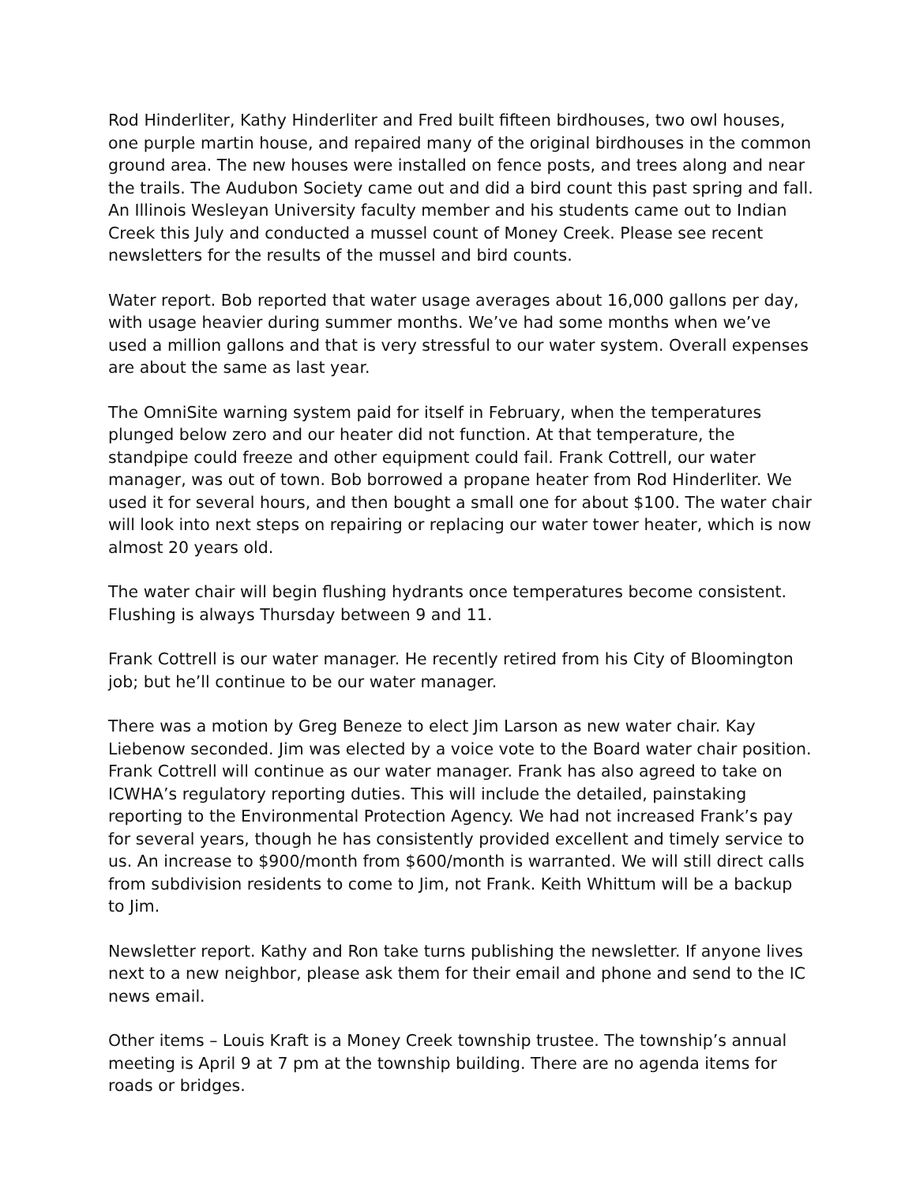Rod Hinderliter, Kathy Hinderliter and Fred built fifteen birdhouses, two owl houses, one purple martin house, and repaired many of the original birdhouses in the common ground area. The new houses were installed on fence posts, and trees along and near the trails. The Audubon Society came out and did a bird count this past spring and fall. An Illinois Wesleyan University faculty member and his students came out to Indian Creek this July and conducted a mussel count of Money Creek. Please see recent newsletters for the results of the mussel and bird counts.
Water report. Bob reported that water usage averages about 16,000 gallons per day, with usage heavier during summer months. We’ve had some months when we’ve used a million gallons and that is very stressful to our water system. Overall expenses are about the same as last year.
The OmniSite warning system paid for itself in February, when the temperatures plunged below zero and our heater did not function. At that temperature, the standpipe could freeze and other equipment could fail. Frank Cottrell, our water manager, was out of town. Bob borrowed a propane heater from Rod Hinderliter. We used it for several hours, and then bought a small one for about $100. The water chair will look into next steps on repairing or replacing our water tower heater, which is now almost 20 years old.
The water chair will begin flushing hydrants once temperatures become consistent. Flushing is always Thursday between 9 and 11.
Frank Cottrell is our water manager. He recently retired from his City of Bloomington job; but he’ll continue to be our water manager.
There was a motion by Greg Beneze to elect Jim Larson as new water chair. Kay Liebenow seconded. Jim was elected by a voice vote to the Board water chair position. Frank Cottrell will continue as our water manager. Frank has also agreed to take on ICWHA’s regulatory reporting duties. This will include the detailed, painstaking reporting to the Environmental Protection Agency. We had not increased Frank’s pay for several years, though he has consistently provided excellent and timely service to us. An increase to $900/month from $600/month is warranted. We will still direct calls from subdivision residents to come to Jim, not Frank. Keith Whittum will be a backup to Jim.
Newsletter report. Kathy and Ron take turns publishing the newsletter. If anyone lives next to a new neighbor, please ask them for their email and phone and send to the IC news email.
Other items – Louis Kraft is a Money Creek township trustee. The township’s annual meeting is April 9 at 7 pm at the township building. There are no agenda items for roads or bridges.